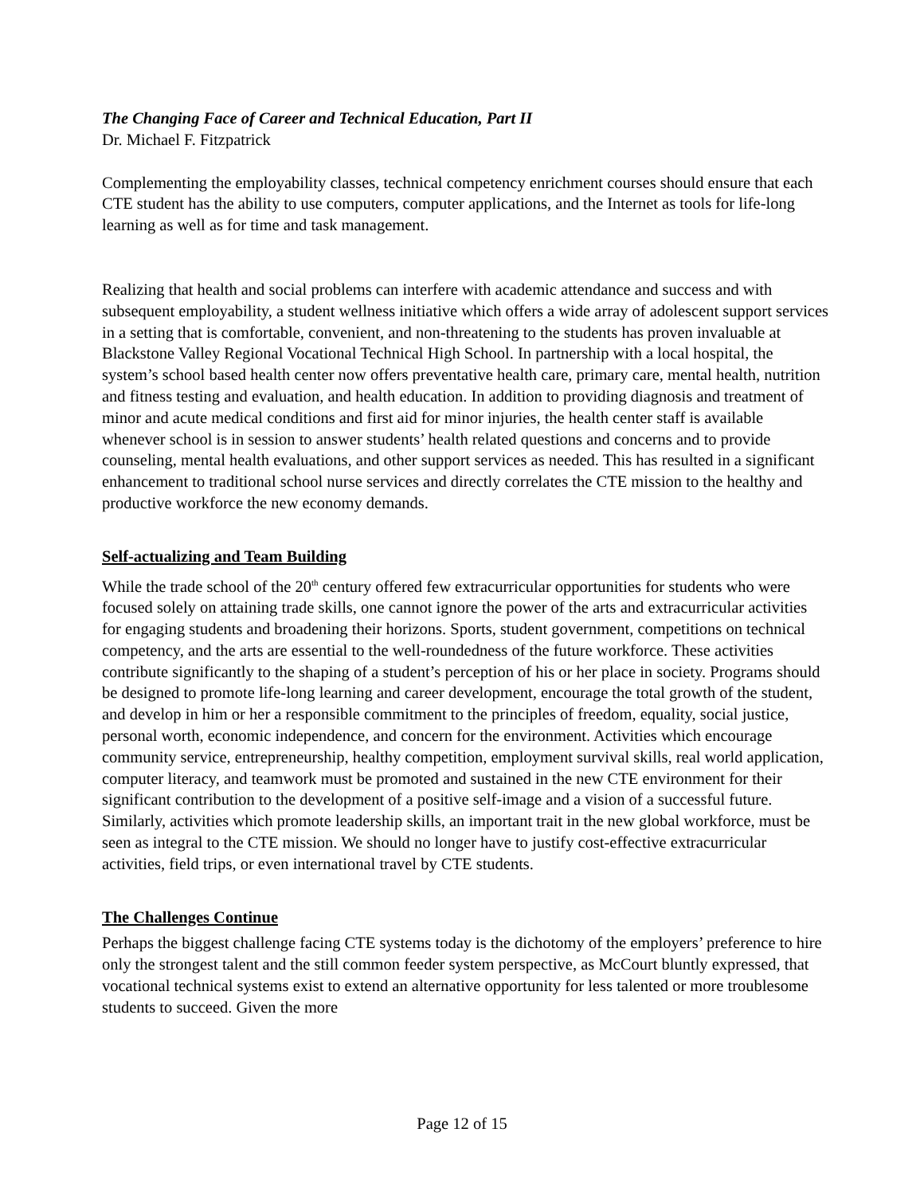The Changing Face of Career and Technical Education, Part II
Dr. Michael F. Fitzpatrick
Complementing the employability classes, technical competency enrichment courses should ensure that each CTE student has the ability to use computers, computer applications, and the Internet as tools for life-long learning as well as for time and task management.
Realizing that health and social problems can interfere with academic attendance and success and with subsequent employability, a student wellness initiative which offers a wide array of adolescent support services in a setting that is comfortable, convenient, and non-threatening to the students has proven invaluable at Blackstone Valley Regional Vocational Technical High School. In partnership with a local hospital, the system’s school based health center now offers preventative health care, primary care, mental health, nutrition and fitness testing and evaluation, and health education. In addition to providing diagnosis and treatment of minor and acute medical conditions and first aid for minor injuries, the health center staff is available whenever school is in session to answer students’ health related questions and concerns and to provide counseling, mental health evaluations, and other support services as needed. This has resulted in a significant enhancement to traditional school nurse services and directly correlates the CTE mission to the healthy and productive workforce the new economy demands.
Self-actualizing and Team Building
While the trade school of the 20<sup>th</sup> century offered few extracurricular opportunities for students who were focused solely on attaining trade skills, one cannot ignore the power of the arts and extracurricular activities for engaging students and broadening their horizons. Sports, student government, competitions on technical competency, and the arts are essential to the well-roundedness of the future workforce. These activities contribute significantly to the shaping of a student’s perception of his or her place in society. Programs should be designed to promote life-long learning and career development, encourage the total growth of the student, and develop in him or her a responsible commitment to the principles of freedom, equality, social justice, personal worth, economic independence, and concern for the environment. Activities which encourage community service, entrepreneurship, healthy competition, employment survival skills, real world application, computer literacy, and teamwork must be promoted and sustained in the new CTE environment for their significant contribution to the development of a positive self-image and a vision of a successful future. Similarly, activities which promote leadership skills, an important trait in the new global workforce, must be seen as integral to the CTE mission. We should no longer have to justify cost-effective extracurricular activities, field trips, or even international travel by CTE students.
The Challenges Continue
Perhaps the biggest challenge facing CTE systems today is the dichotomy of the employers’ preference to hire only the strongest talent and the still common feeder system perspective, as McCourt bluntly expressed, that vocational technical systems exist to extend an alternative opportunity for less talented or more troublesome students to succeed. Given the more
Page 12 of 15